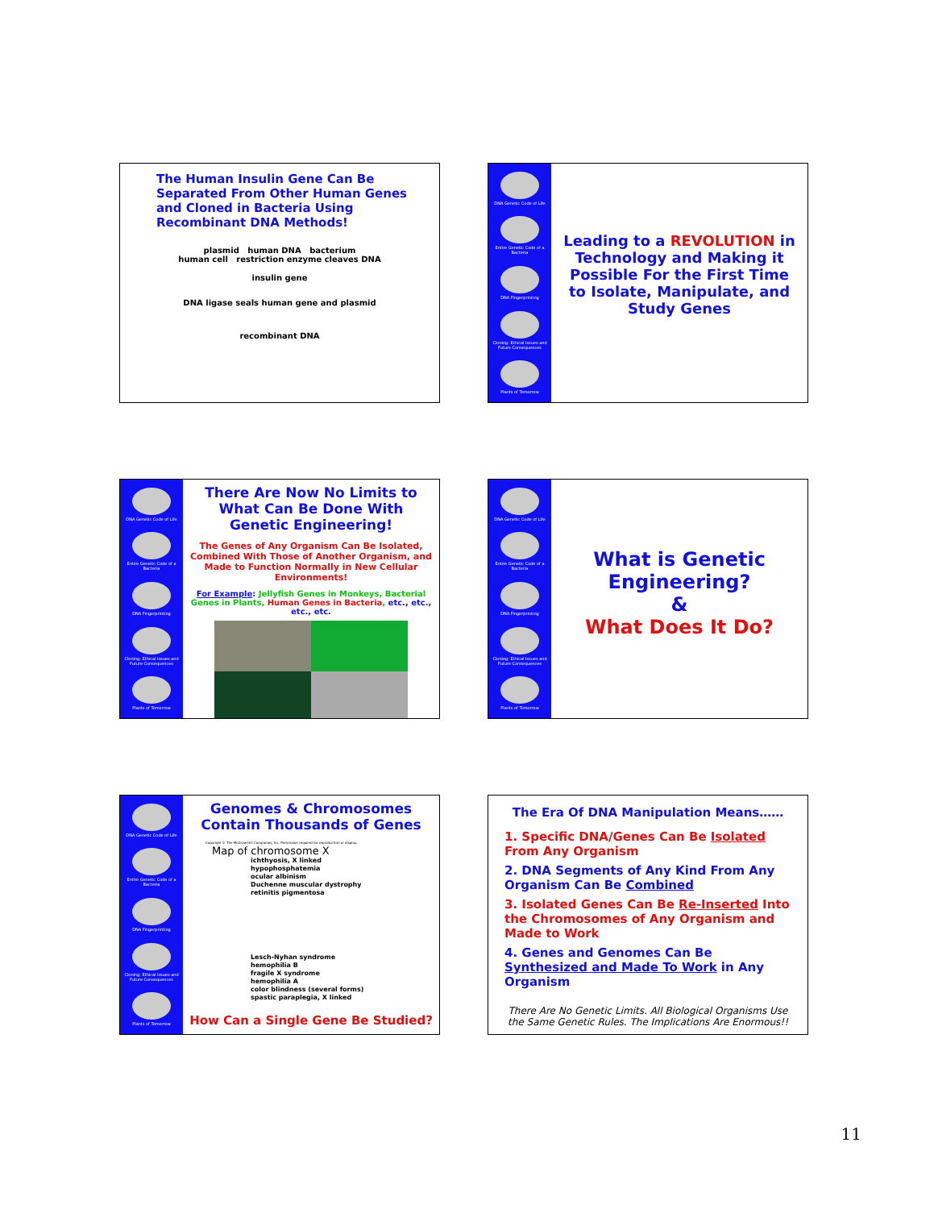The Human Insulin Gene Can Be Separated From Other Human Genes and Cloned in Bacteria Using Recombinant DNA Methods!
plasmid human DNA bacterium
human cell restriction enzyme cleaves DNA
insulin gene
DNA ligase seals human gene and plasmid
recombinant DNA
DNA Genetic Code of Life
Entire Genetic Code of a Bacteria
DNA Fingerprinting
Cloning: Ethical Issues and Future Consequences
Plants of Tomorrow
Leading to a REVOLUTION in Technology and Making it Possible For the First Time to Isolate, Manipulate, and Study Genes
DNA Genetic Code of Life
Entire Genetic Code of a Bacteria
DNA Fingerprinting
Cloning: Ethical Issues and Future Consequences
Plants of Tomorrow
There Are Now No Limits to What Can Be Done With Genetic Engineering!
The Genes of Any Organism Can Be Isolated, Combined With Those of Another Organism, and Made to Function Normally in New Cellular Environments!
For Example: Jellyfish Genes in Monkeys, Bacterial Genes in Plants, Human Genes in Bacteria, etc., etc., etc., etc.
DNA Genetic Code of Life
Entire Genetic Code of a Bacteria
DNA Fingerprinting
Cloning: Ethical Issues and Future Consequences
Plants of Tomorrow
What is Genetic Engineering?
&
What Does It Do?
DNA Genetic Code of Life
Entire Genetic Code of a Bacteria
DNA Fingerprinting
Cloning: Ethical Issues and Future Consequences
Plants of Tomorrow
Genomes & Chromosomes Contain Thousands of Genes
Copyright © The McGraw-Hill Companies, Inc. Permission required for reproduction or display.
Map of chromosome X
ichthyosis, X linked
hypophosphatemia
ocular albinism
Duchenne muscular dystrophy
retinitis pigmentosa
Lesch-Nyhan syndrome
hemophilia B
fragile X syndrome
hemophilia A
color blindness (several forms)
spastic paraplegia, X linked
How Can a Single Gene Be Studied?
The Era Of DNA Manipulation Means……
1. Specific DNA/Genes Can Be Isolated From Any Organism
2. DNA Segments of Any Kind From Any Organism Can Be Combined
3. Isolated Genes Can Be Re-Inserted Into the Chromosomes of Any Organism and Made to Work
4. Genes and Genomes Can Be Synthesized and Made To Work in Any Organism
There Are No Genetic Limits. All Biological Organisms Use the Same Genetic Rules. The Implications Are Enormous!!
11